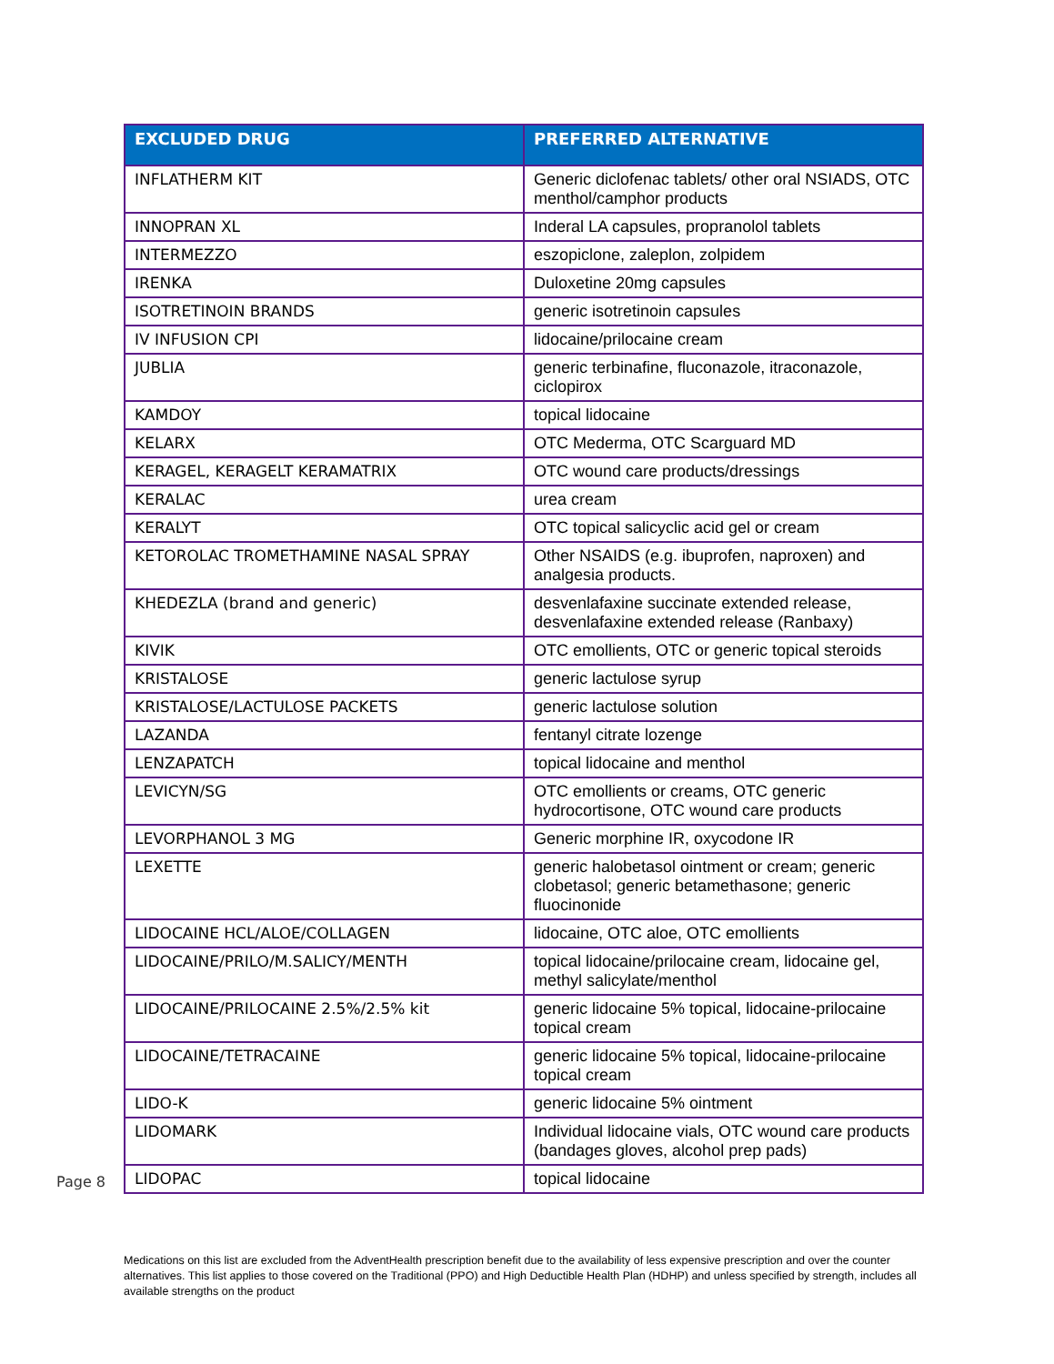| EXCLUDED DRUG | PREFERRED ALTERNATIVE |
| --- | --- |
| INFLATHERM KIT | Generic diclofenac tablets/ other oral NSIADS, OTC menthol/camphor products |
| INNOPRAN XL | Inderal LA capsules, propranolol tablets |
| INTERMEZZO | eszopiclone, zaleplon, zolpidem |
| IRENKA | Duloxetine 20mg capsules |
| ISOTRETINOIN BRANDS | generic isotretinoin capsules |
| IV INFUSION CPI | lidocaine/prilocaine cream |
| JUBLIA | generic terbinafine, fluconazole, itraconazole, ciclopirox |
| KAMDOY | topical lidocaine |
| KELARX | OTC Mederma, OTC Scarguard MD |
| KERAGEL, KERAGELT KERAMATRIX | OTC wound care products/dressings |
| KERALAC | urea cream |
| KERALYT | OTC topical salicyclic acid gel or cream |
| KETOROLAC TROMETHAMINE NASAL SPRAY | Other NSAIDS (e.g. ibuprofen, naproxen) and analgesia products. |
| KHEDEZLA (brand and generic) | desvenlafaxine succinate extended release, desvenlafaxine extended release (Ranbaxy) |
| KIVIK | OTC emollients, OTC or generic topical steroids |
| KRISTALOSE | generic lactulose syrup |
| KRISTALOSE/LACTULOSE PACKETS | generic lactulose solution |
| LAZANDA | fentanyl citrate lozenge |
| LENZAPATCH | topical lidocaine and menthol |
| LEVICYN/SG | OTC emollients or creams, OTC generic hydrocortisone, OTC wound care products |
| LEVORPHANOL 3 MG | Generic morphine IR, oxycodone IR |
| LEXETTE | generic halobetasol ointment or cream; generic clobetasol; generic betamethasone; generic fluocinonide |
| LIDOCAINE HCL/ALOE/COLLAGEN | lidocaine, OTC aloe, OTC emollients |
| LIDOCAINE/PRILO/M.SALICY/MENTH | topical lidocaine/prilocaine cream, lidocaine gel, methyl salicylate/menthol |
| LIDOCAINE/PRILOCAINE 2.5%/2.5% kit | generic lidocaine 5% topical, lidocaine-prilocaine topical cream |
| LIDOCAINE/TETRACAINE | generic lidocaine 5% topical, lidocaine-prilocaine topical cream |
| LIDO-K | generic lidocaine 5% ointment |
| LIDOMARK | Individual lidocaine vials, OTC wound care products (bandages gloves, alcohol prep pads) |
| LIDOPAC | topical lidocaine |
Page 8
Medications on this list are excluded from the AdventHealth prescription benefit due to the availability of less expensive prescription and over the counter alternatives. This list applies to those covered on the Traditional (PPO) and High Deductible Health Plan (HDHP) and unless specified by strength, includes all available strengths on the product